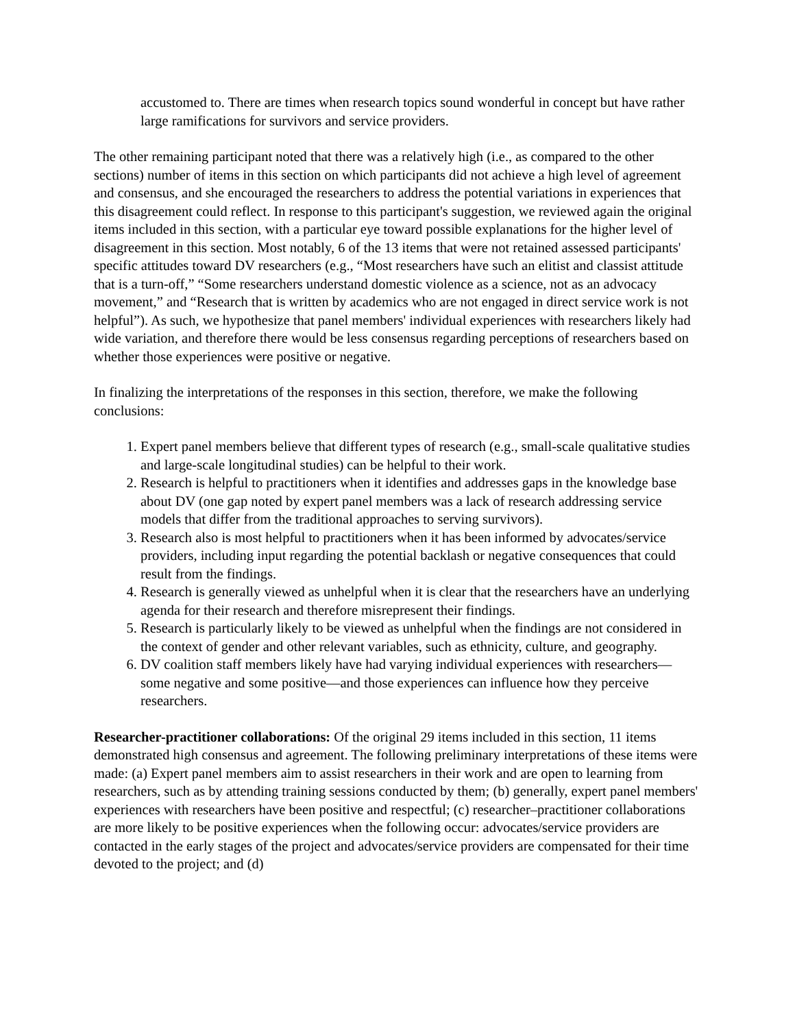accustomed to. There are times when research topics sound wonderful in concept but have rather large ramifications for survivors and service providers.
The other remaining participant noted that there was a relatively high (i.e., as compared to the other sections) number of items in this section on which participants did not achieve a high level of agreement and consensus, and she encouraged the researchers to address the potential variations in experiences that this disagreement could reflect. In response to this participant's suggestion, we reviewed again the original items included in this section, with a particular eye toward possible explanations for the higher level of disagreement in this section. Most notably, 6 of the 13 items that were not retained assessed participants' specific attitudes toward DV researchers (e.g., “Most researchers have such an elitist and classist attitude that is a turn-off,” “Some researchers understand domestic violence as a science, not as an advocacy movement,” and “Research that is written by academics who are not engaged in direct service work is not helpful”). As such, we hypothesize that panel members' individual experiences with researchers likely had wide variation, and therefore there would be less consensus regarding perceptions of researchers based on whether those experiences were positive or negative.
In finalizing the interpretations of the responses in this section, therefore, we make the following conclusions:
1. Expert panel members believe that different types of research (e.g., small-scale qualitative studies and large-scale longitudinal studies) can be helpful to their work.
2. Research is helpful to practitioners when it identifies and addresses gaps in the knowledge base about DV (one gap noted by expert panel members was a lack of research addressing service models that differ from the traditional approaches to serving survivors).
3. Research also is most helpful to practitioners when it has been informed by advocates/service providers, including input regarding the potential backlash or negative consequences that could result from the findings.
4. Research is generally viewed as unhelpful when it is clear that the researchers have an underlying agenda for their research and therefore misrepresent their findings.
5. Research is particularly likely to be viewed as unhelpful when the findings are not considered in the context of gender and other relevant variables, such as ethnicity, culture, and geography.
6. DV coalition staff members likely have had varying individual experiences with researchers—some negative and some positive—and those experiences can influence how they perceive researchers.
Researcher-practitioner collaborations: Of the original 29 items included in this section, 11 items demonstrated high consensus and agreement. The following preliminary interpretations of these items were made: (a) Expert panel members aim to assist researchers in their work and are open to learning from researchers, such as by attending training sessions conducted by them; (b) generally, expert panel members' experiences with researchers have been positive and respectful; (c) researcher–practitioner collaborations are more likely to be positive experiences when the following occur: advocates/service providers are contacted in the early stages of the project and advocates/service providers are compensated for their time devoted to the project; and (d)